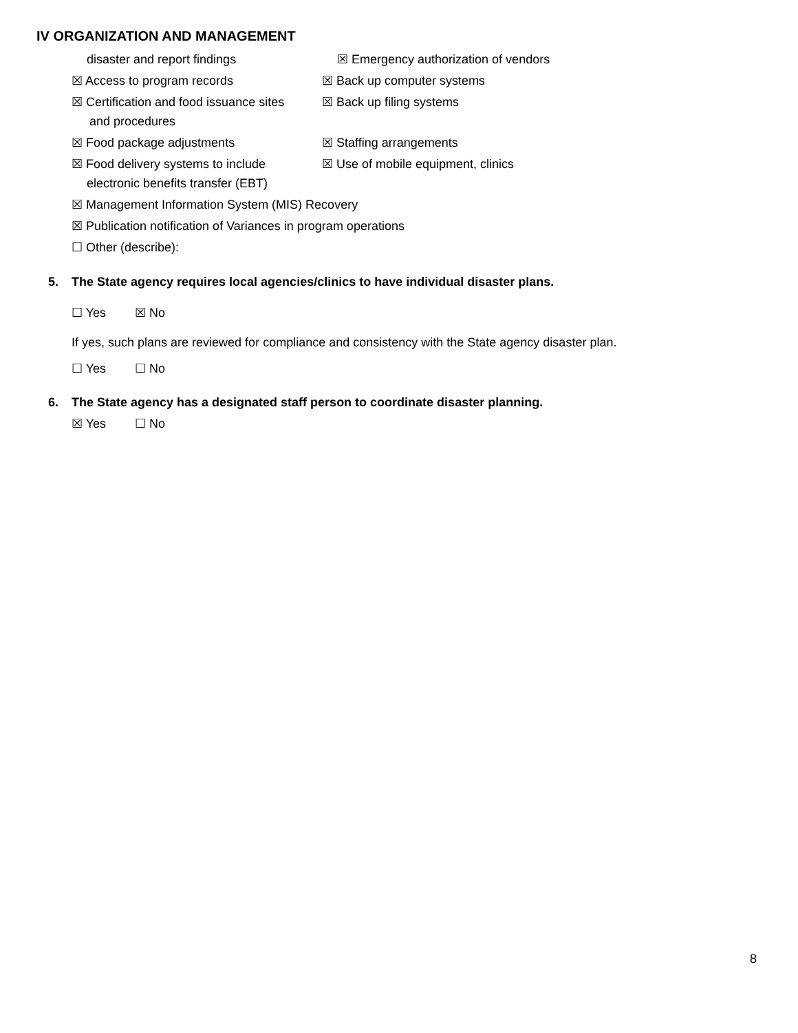IV ORGANIZATION AND MANAGEMENT
disaster and report findings ☒ Emergency authorization of vendors
☒ Access to program records ☒ Back up computer systems
☒ Certification and food issuance sites
and procedures
☒ Back up filing systems
☒ Food package adjustments ☒ Staffing arrangements
☒ Food delivery systems to include
electronic benefits transfer (EBT)
☒ Use of mobile equipment, clinics
☒ Management Information System (MIS) Recovery
☒ Publication notification of Variances in program operations
☐ Other (describe):
5. The State agency requires local agencies/clinics to have individual disaster plans.
☐ Yes ☒ No
If yes, such plans are reviewed for compliance and consistency with the State agency disaster plan.
☐ Yes ☐ No
6. The State agency has a designated staff person to coordinate disaster planning.
☒ Yes ☐ No
8